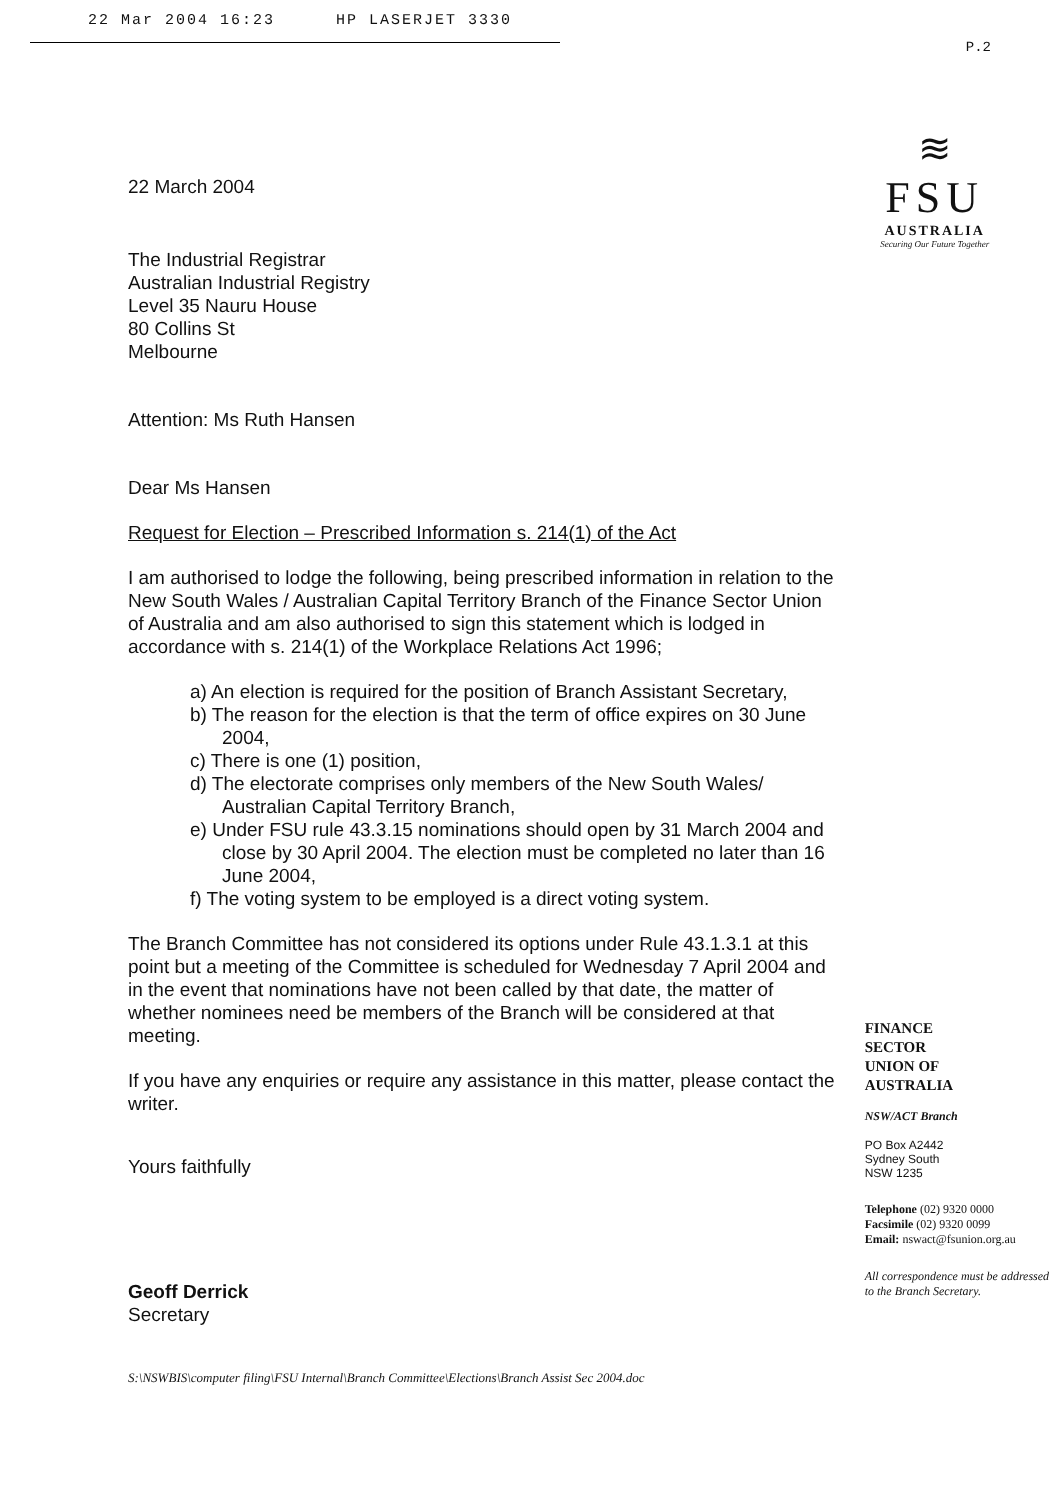22 Mar 2004 16:23 HP LASERJET 3330
P.2
22 March 2004
The Industrial Registrar
Australian Industrial Registry
Level 35 Nauru House
80 Collins St
Melbourne
Attention: Ms Ruth Hansen
Dear Ms Hansen
Request for Election – Prescribed Information s. 214(1) of the Act
I am authorised to lodge the following, being prescribed information in relation to the New South Wales / Australian Capital Territory Branch of the Finance Sector Union of Australia and am also authorised to sign this statement which is lodged in accordance with s. 214(1) of the Workplace Relations Act 1996;
a) An election is required for the position of Branch Assistant Secretary,
b) The reason for the election is that the term of office expires on 30 June 2004,
c) There is one (1) position,
d) The electorate comprises only members of the New South Wales/ Australian Capital Territory Branch,
e) Under FSU rule 43.3.15 nominations should open by 31 March 2004 and close by 30 April 2004. The election must be completed no later than 16 June 2004,
f) The voting system to be employed is a direct voting system.
The Branch Committee has not considered its options under Rule 43.1.3.1 at this point but a meeting of the Committee is scheduled for Wednesday 7 April 2004 and in the event that nominations have not been called by that date, the matter of whether nominees need be members of the Branch will be considered at that meeting.
If you have any enquiries or require any assistance in this matter, please contact the writer.
Yours faithfully
Geoff Derrick
Secretary
S:\NSWBIS\computer filing\FSU Internal\Branch Committee\Elections\Branch Assist Sec 2004.doc
≋
FSU
AUSTRALIA
Securing Our Future Together
FINANCE
SECTOR
UNION OF
AUSTRALIA
NSW/ACT Branch
PO Box A2442
Sydney South
NSW 1235
Telephone (02) 9320 0000
Facsimile (02) 9320 0099
Email: nswact@fsunion.org.au
All correspondence must be addressed to the Branch Secretary.